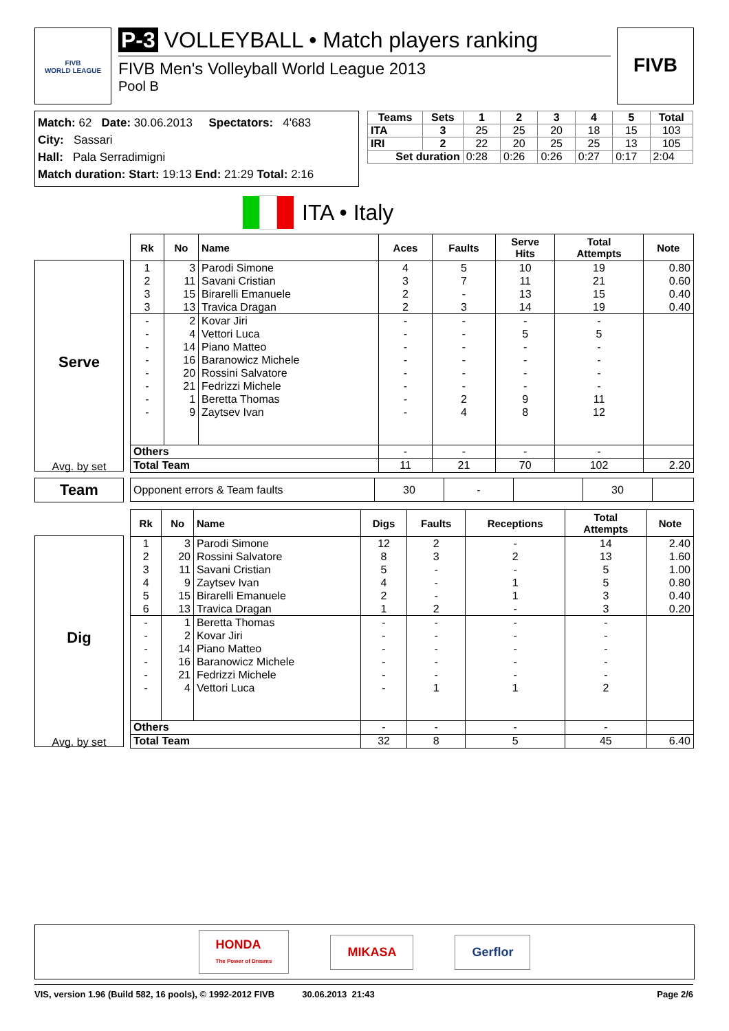FIVB
WORLD LEAGUE
P-3 VOLLEYBALL • Match players ranking
FIVB Men's Volleyball World League 2013
Pool B
FIVB
Match: 62 Date: 30.06.2013 Spectators: 4'683
City: Sassari
Hall: Pala Serradimigni
Match duration: Start: 19:13 End: 21:29 Total: 2:16
| Teams | Sets | 1 | 2 | 3 | 4 | 5 | Total |
| --- | --- | --- | --- | --- | --- | --- | --- |
| ITA | 3 | 25 | 25 | 20 | 18 | 15 | 103 |
| IRI | 2 | 22 | 20 | 25 | 25 | 13 | 105 |
| Set duration | | 0:28 | 0:26 | 0:26 | 0:27 | 0:17 | 2:04 |
ITA • Italy
Serve
Avg. by set
| Rk | No | Name | Aces | Faults | Serve Hits | Total Attempts | Note |
| --- | --- | --- | --- | --- | --- | --- | --- |
| 1 | 3 | Parodi Simone | 4 | 5 | 10 | 19 | 0.80 |
| 2 | 11 | Savani Cristian | 3 | 7 | 11 | 21 | 0.60 |
| 3 | 15 | Birarelli Emanuele | 2 | - | 13 | 15 | 0.40 |
| 3 | 13 | Travica Dragan | 2 | 3 | 14 | 19 | 0.40 |
| - | 2 | Kovar Jiri | - | - | - | - | |
| - | 4 | Vettori Luca | - | - | 5 | 5 | |
| - | 14 | Piano Matteo | - | - | - | - | |
| - | 16 | Baranowicz Michele | - | - | - | - | |
| - | 20 | Rossini Salvatore | - | - | - | - | |
| - | 21 | Fedrizzi Michele | - | - | - | - | |
| - | 1 | Beretta Thomas | - | 2 | 9 | 11 | |
| - | 9 | Zaytsev Ivan | - | 4 | 8 | 12 | |
| Others | | | - | - | - | - | |
| Total Team | | | 11 | 21 | 70 | 102 | 2.20 |
Team
| Opponent errors & Team faults | 30 | - | | 30 | |
Dig
Avg. by set
| Rk | No | Name | Digs | Faults | Receptions | Total Attempts | Note |
| --- | --- | --- | --- | --- | --- | --- | --- |
| 1 | 3 | Parodi Simone | 12 | 2 | - | 14 | 2.40 |
| 2 | 20 | Rossini Salvatore | 8 | 3 | 2 | 13 | 1.60 |
| 3 | 11 | Savani Cristian | 5 | - | - | 5 | 1.00 |
| 4 | 9 | Zaytsev Ivan | 4 | - | 1 | 5 | 0.80 |
| 5 | 15 | Birarelli Emanuele | 2 | - | 1 | 3 | 0.40 |
| 6 | 13 | Travica Dragan | 1 | 2 | - | 3 | 0.20 |
| - | 1 | Beretta Thomas | - | - | - | - | |
| - | 2 | Kovar Jiri | - | - | - | - | |
| - | 14 | Piano Matteo | - | - | - | - | |
| - | 16 | Baranowicz Michele | - | - | - | - | |
| - | 21 | Fedrizzi Michele | - | - | - | - | |
| - | 4 | Vettori Luca | - | 1 | 1 | 2 | |
| Others | | | - | - | - | - | |
| Total Team | | | 32 | 8 | 5 | 45 | 6.40 |
HONDA
The Power of Dreams MIKASA Gerflor
VIS, version 1.96 (Build 582, 16 pools), © 1992-2012 FIVB 30.06.2013 21:43 Page 2/6